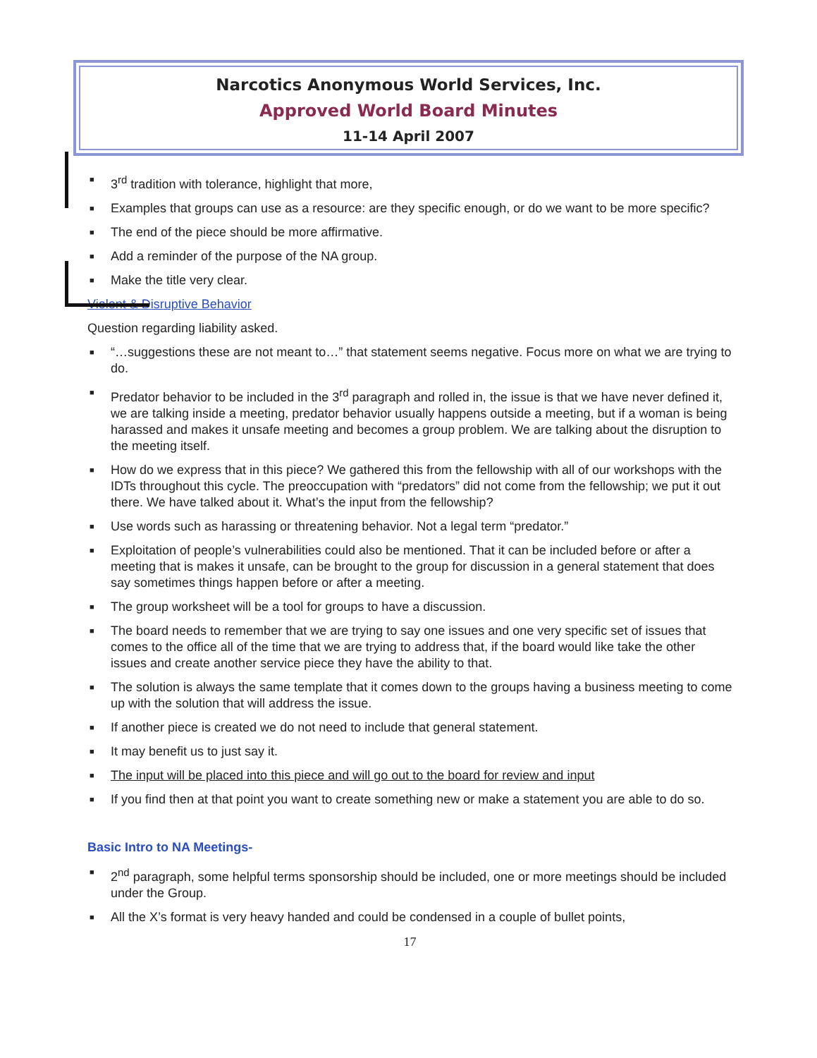Narcotics Anonymous World Services, Inc.
Approved World Board Minutes
11-14 April 2007
■ 3<sup>rd</sup> tradition with tolerance, highlight that more,
■ Examples that groups can use as a resource: are they specific enough, or do we want to be more specific?
■ The end of the piece should be more affirmative.
■ Add a reminder of the purpose of the NA group.
■ Make the title very clear.
Violent & Disruptive Behavior
Question regarding liability asked.
■ “…suggestions these are not meant to…” that statement seems negative. Focus more on what we are trying to do.
■ Predator behavior to be included in the 3<sup>rd</sup> paragraph and rolled in, the issue is that we have never defined it, we are talking inside a meeting, predator behavior usually happens outside a meeting, but if a woman is being harassed and makes it unsafe meeting and becomes a group problem. We are talking about the disruption to the meeting itself.
■ How do we express that in this piece? We gathered this from the fellowship with all of our workshops with the IDTs throughout this cycle. The preoccupation with “predators” did not come from the fellowship; we put it out there. We have talked about it. What’s the input from the fellowship?
■ Use words such as harassing or threatening behavior. Not a legal term “predator.”
■ Exploitation of people’s vulnerabilities could also be mentioned. That it can be included before or after a meeting that is makes it unsafe, can be brought to the group for discussion in a general statement that does say sometimes things happen before or after a meeting.
■ The group worksheet will be a tool for groups to have a discussion.
■ The board needs to remember that we are trying to say one issues and one very specific set of issues that comes to the office all of the time that we are trying to address that, if the board would like take the other issues and create another service piece they have the ability to that.
■ The solution is always the same template that it comes down to the groups having a business meeting to come up with the solution that will address the issue.
■ If another piece is created we do not need to include that general statement.
■ It may benefit us to just say it.
■ The input will be placed into this piece and will go out to the board for review and input
■ If you find then at that point you want to create something new or make a statement you are able to do so.
Basic Intro to NA Meetings-
■ 2<sup>nd</sup> paragraph, some helpful terms sponsorship should be included, one or more meetings should be included under the Group.
■ All the X’s format is very heavy handed and could be condensed in a couple of bullet points,
17